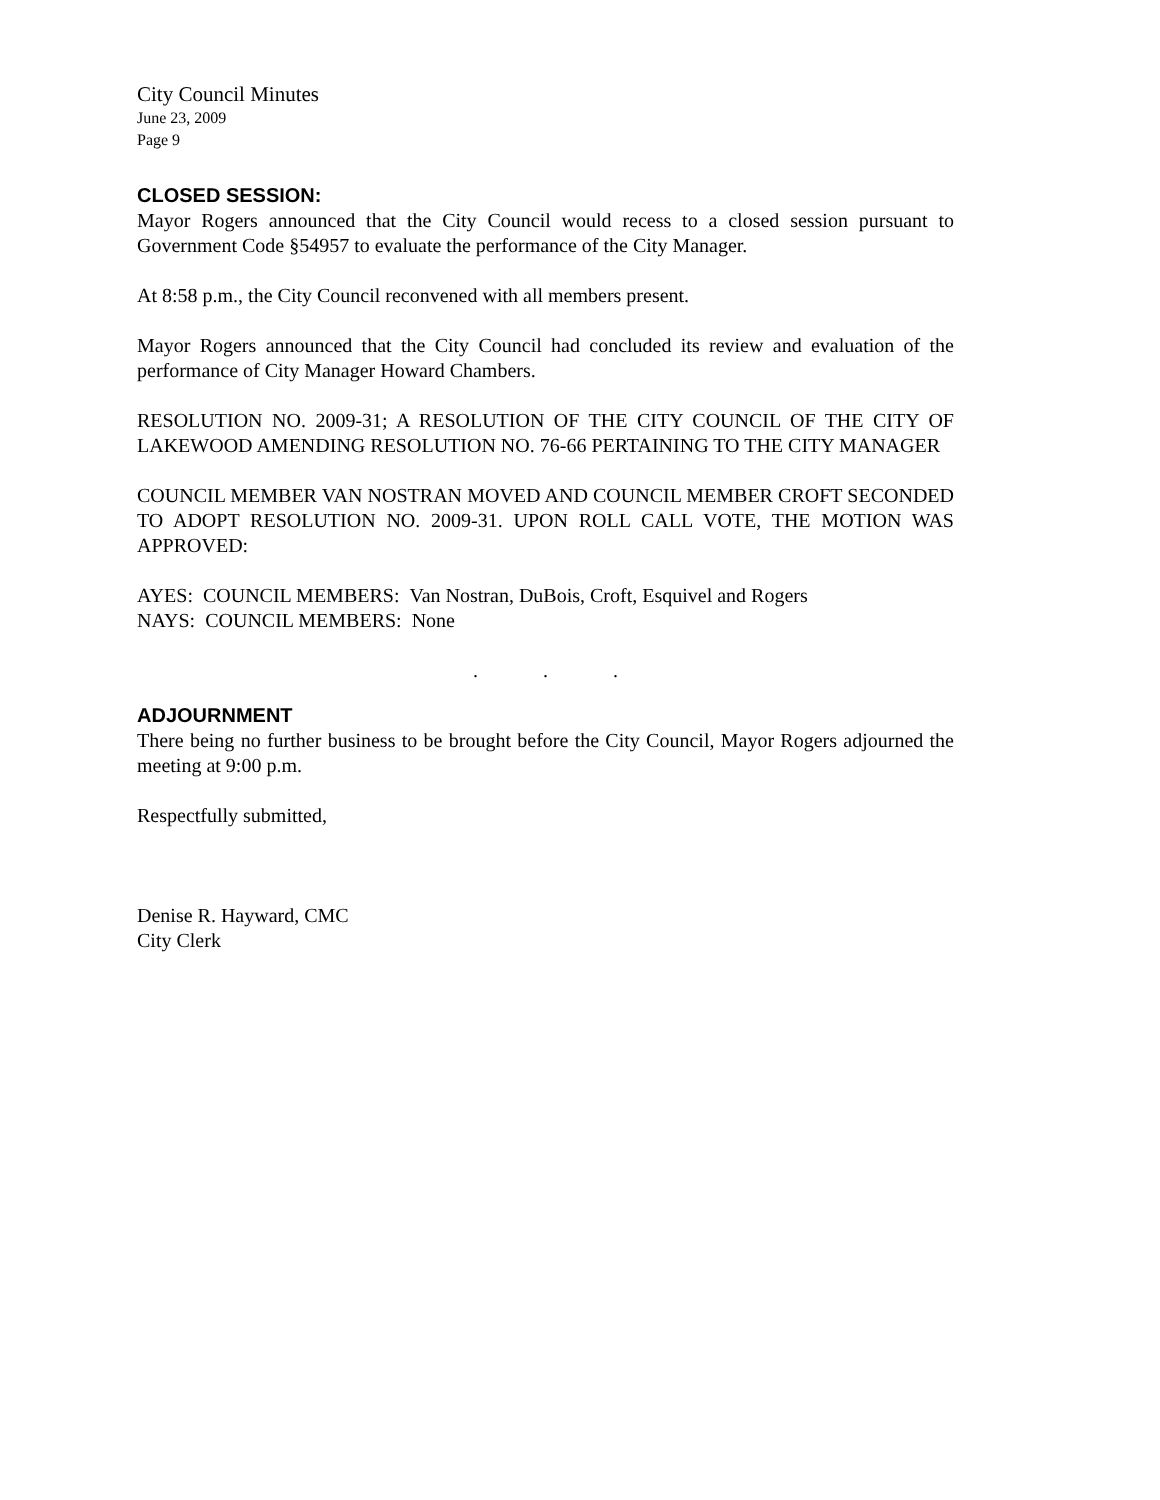City Council Minutes
June 23, 2009
Page 9
CLOSED SESSION:
Mayor Rogers announced that the City Council would recess to a closed session pursuant to Government Code §54957 to evaluate the performance of the City Manager.
At 8:58 p.m., the City Council reconvened with all members present.
Mayor Rogers announced that the City Council had concluded its review and evaluation of the performance of City Manager Howard Chambers.
RESOLUTION NO. 2009-31; A RESOLUTION OF THE CITY COUNCIL OF THE CITY OF LAKEWOOD AMENDING RESOLUTION NO. 76-66 PERTAINING TO THE CITY MANAGER
COUNCIL MEMBER VAN NOSTRAN MOVED AND COUNCIL MEMBER CROFT SECONDED TO ADOPT RESOLUTION NO. 2009-31. UPON ROLL CALL VOTE, THE MOTION WAS APPROVED:
AYES: COUNCIL MEMBERS: Van Nostran, DuBois, Croft, Esquivel and Rogers
NAYS: COUNCIL MEMBERS: None
. . .
ADJOURNMENT
There being no further business to be brought before the City Council, Mayor Rogers adjourned the meeting at 9:00 p.m.
Respectfully submitted,
Denise R. Hayward, CMC
City Clerk